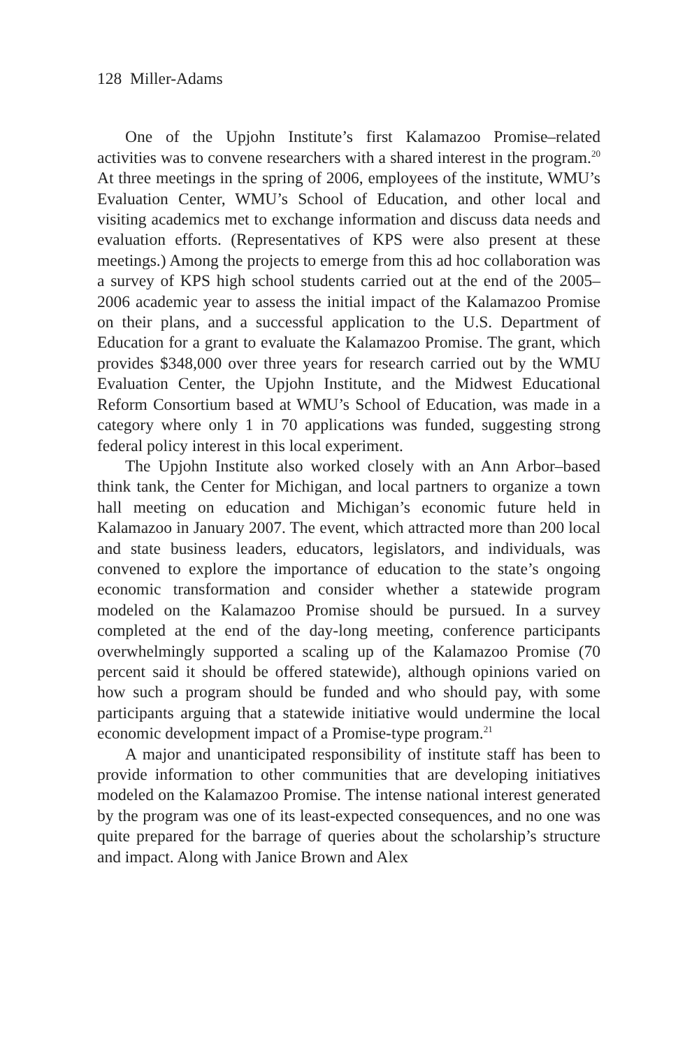128 Miller-Adams
One of the Upjohn Institute’s first Kalamazoo Promise–related activities was to convene researchers with a shared interest in the program.<sup>20</sup> At three meetings in the spring of 2006, employees of the institute, WMU’s Evaluation Center, WMU’s School of Education, and other local and visiting academics met to exchange information and discuss data needs and evaluation efforts. (Representatives of KPS were also present at these meetings.) Among the projects to emerge from this ad hoc collaboration was a survey of KPS high school students carried out at the end of the 2005–2006 academic year to assess the initial impact of the Kalamazoo Promise on their plans, and a successful application to the U.S. Department of Education for a grant to evaluate the Kalamazoo Promise. The grant, which provides $348,000 over three years for research carried out by the WMU Evaluation Center, the Upjohn Institute, and the Midwest Educational Reform Consortium based at WMU’s School of Education, was made in a category where only 1 in 70 applications was funded, suggesting strong federal policy interest in this local experiment.
The Upjohn Institute also worked closely with an Ann Arbor–based think tank, the Center for Michigan, and local partners to organize a town hall meeting on education and Michigan’s economic future held in Kalamazoo in January 2007. The event, which attracted more than 200 local and state business leaders, educators, legislators, and individuals, was convened to explore the importance of education to the state’s ongoing economic transformation and consider whether a statewide program modeled on the Kalamazoo Promise should be pursued. In a survey completed at the end of the day-long meeting, conference participants overwhelmingly supported a scaling up of the Kalamazoo Promise (70 percent said it should be offered statewide), although opinions varied on how such a program should be funded and who should pay, with some participants arguing that a statewide initiative would undermine the local economic development impact of a Promise-type program.<sup>21</sup>
A major and unanticipated responsibility of institute staff has been to provide information to other communities that are developing initiatives modeled on the Kalamazoo Promise. The intense national interest generated by the program was one of its least-expected consequences, and no one was quite prepared for the barrage of queries about the scholarship’s structure and impact. Along with Janice Brown and Alex